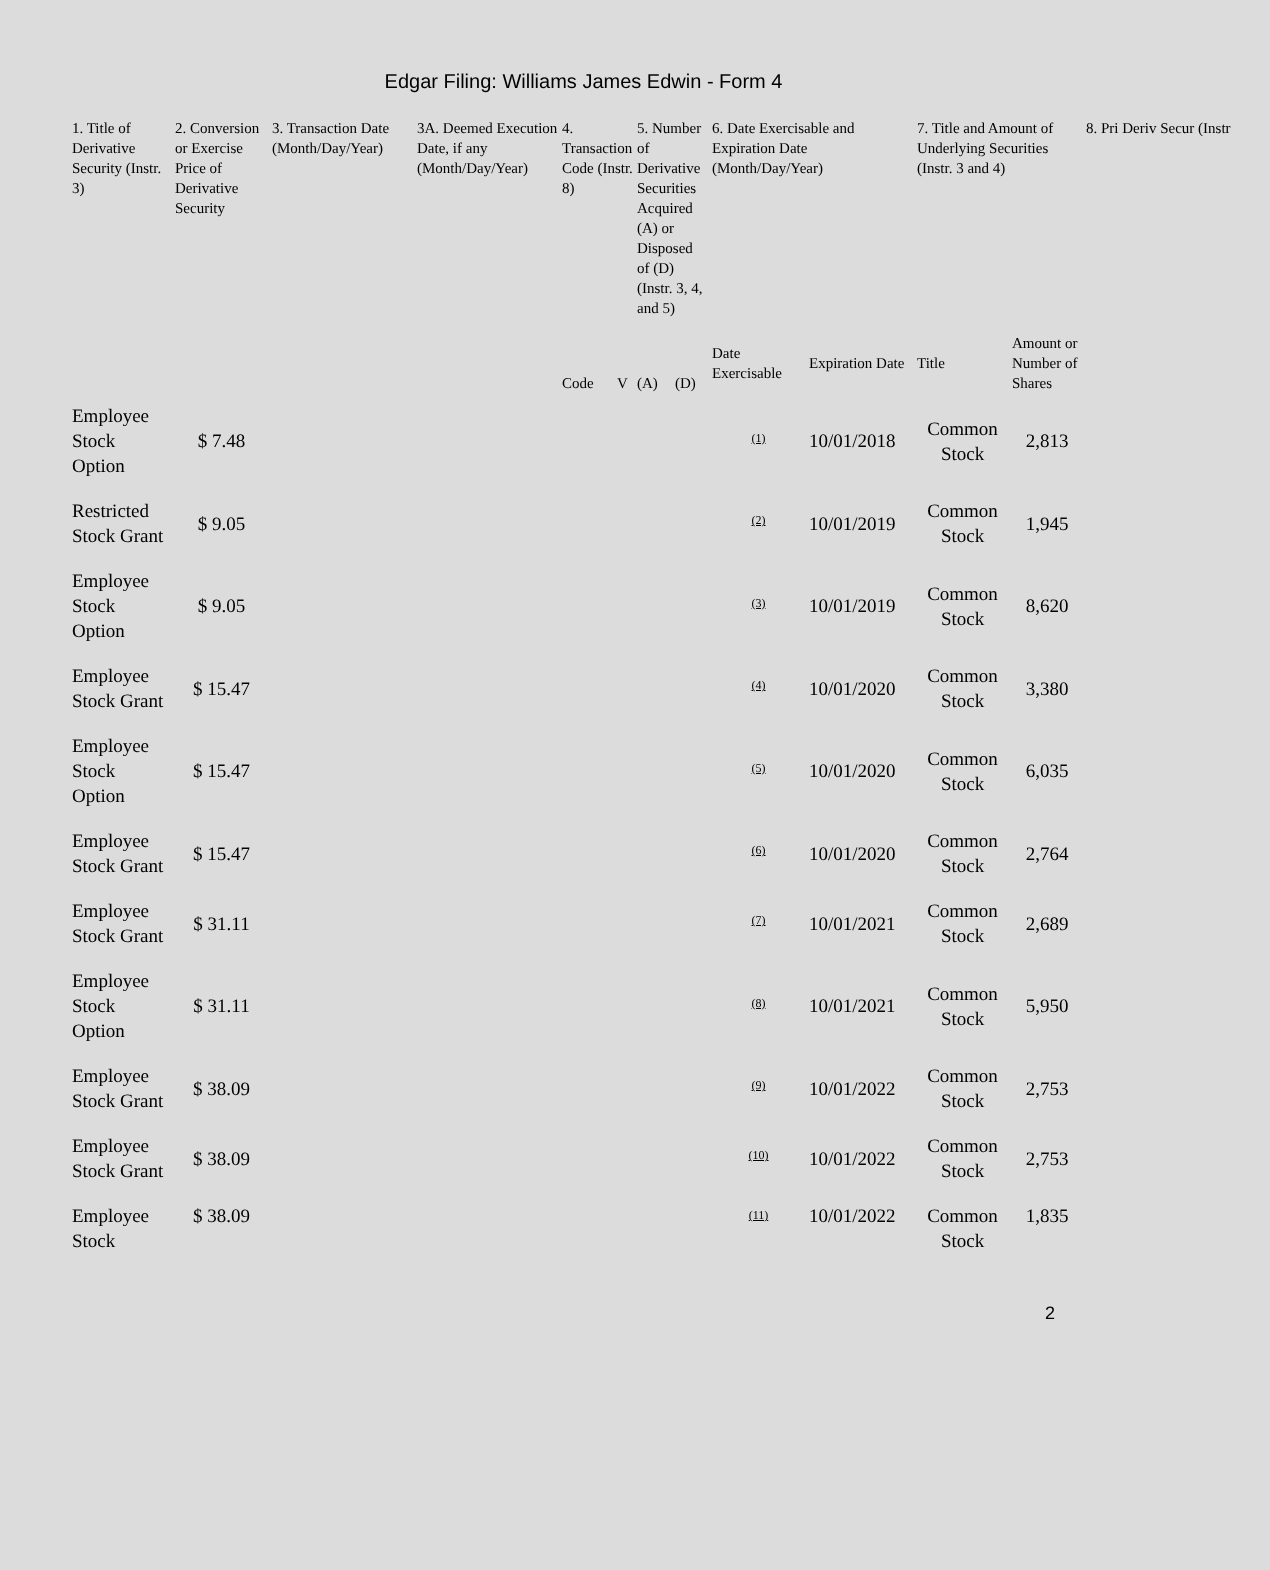Edgar Filing: Williams James Edwin - Form 4
| 1. Title of Derivative Security (Instr. 3) | 2. Conversion or Exercise Price of Derivative Security | 3. Transaction Date (Month/Day/Year) | 3A. Deemed Execution Date, if any (Month/Day/Year) | 4. Transaction Code (Instr. 8) | | 5. Number of Derivative Securities Acquired (A) or Disposed of (D) (Instr. 3, 4, and 5) | | 6. Date Exercisable and Expiration Date (Month/Day/Year) | | 7. Title and Amount of Underlying Securities (Instr. 3 and 4) | | 8. Pri Deriv Secur (Instr |
| --- | --- | --- | --- | --- | --- | --- | --- | --- | --- | --- | --- | --- |
| | | | | Code | V | (A) | (D) | Date Exercisable | Expiration Date | Title | Amount or Number of Shares | |
| Employee Stock Option | $ 7.48 | | | | | | | <sup>(1)</sup> | 10/01/2018 | Common Stock | 2,813 | |
| Restricted Stock Grant | $ 9.05 | | | | | | | <sup>(2)</sup> | 10/01/2019 | Common Stock | 1,945 | |
| Employee Stock Option | $ 9.05 | | | | | | | <sup>(3)</sup> | 10/01/2019 | Common Stock | 8,620 | |
| Employee Stock Grant | $ 15.47 | | | | | | | <sup>(4)</sup> | 10/01/2020 | Common Stock | 3,380 | |
| Employee Stock Option | $ 15.47 | | | | | | | <sup>(5)</sup> | 10/01/2020 | Common Stock | 6,035 | |
| Employee Stock Grant | $ 15.47 | | | | | | | <sup>(6)</sup> | 10/01/2020 | Common Stock | 2,764 | |
| Employee Stock Grant | $ 31.11 | | | | | | | <sup>(7)</sup> | 10/01/2021 | Common Stock | 2,689 | |
| Employee Stock Option | $ 31.11 | | | | | | | <sup>(8)</sup> | 10/01/2021 | Common Stock | 5,950 | |
| Employee Stock Grant | $ 38.09 | | | | | | | <sup>(9)</sup> | 10/01/2022 | Common Stock | 2,753 | |
| Employee Stock Grant | $ 38.09 | | | | | | | <sup>(10)</sup> | 10/01/2022 | Common Stock | 2,753 | |
| Employee Stock | $ 38.09 | | | | | | | <sup>(11)</sup> | 10/01/2022 | Common Stock | 1,835 | |
2